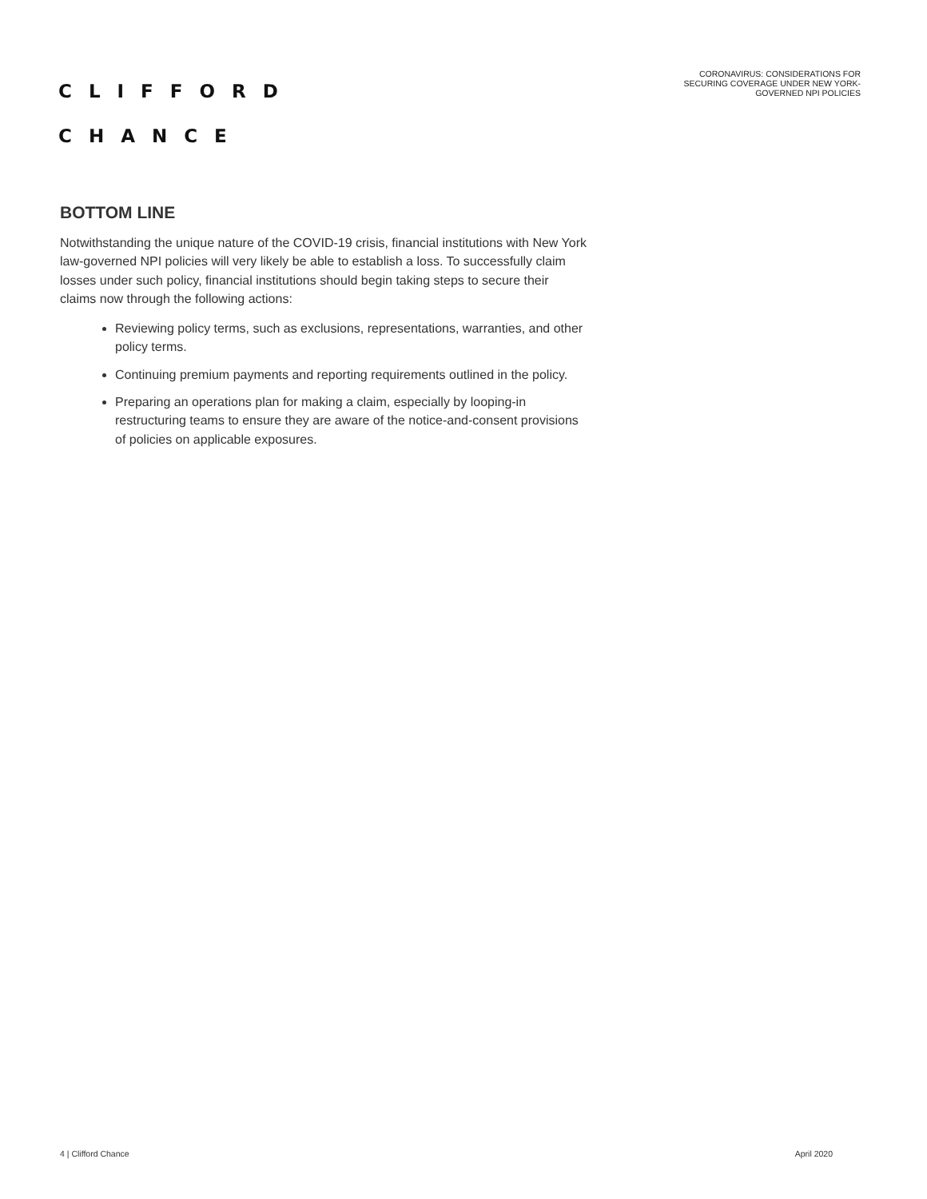CLIFFORD
CHANCE
CORONAVIRUS: CONSIDERATIONS FOR
SECURING COVERAGE UNDER NEW YORK-
GOVERNED NPI POLICIES
BOTTOM LINE
Notwithstanding the unique nature of the COVID-19 crisis, financial institutions with New York law-governed NPI policies will very likely be able to establish a loss. To successfully claim losses under such policy, financial institutions should begin taking steps to secure their claims now through the following actions:
Reviewing policy terms, such as exclusions, representations, warranties, and other policy terms.
Continuing premium payments and reporting requirements outlined in the policy.
Preparing an operations plan for making a claim, especially by looping-in restructuring teams to ensure they are aware of the notice-and-consent provisions of policies on applicable exposures.
4 | Clifford Chance April 2020